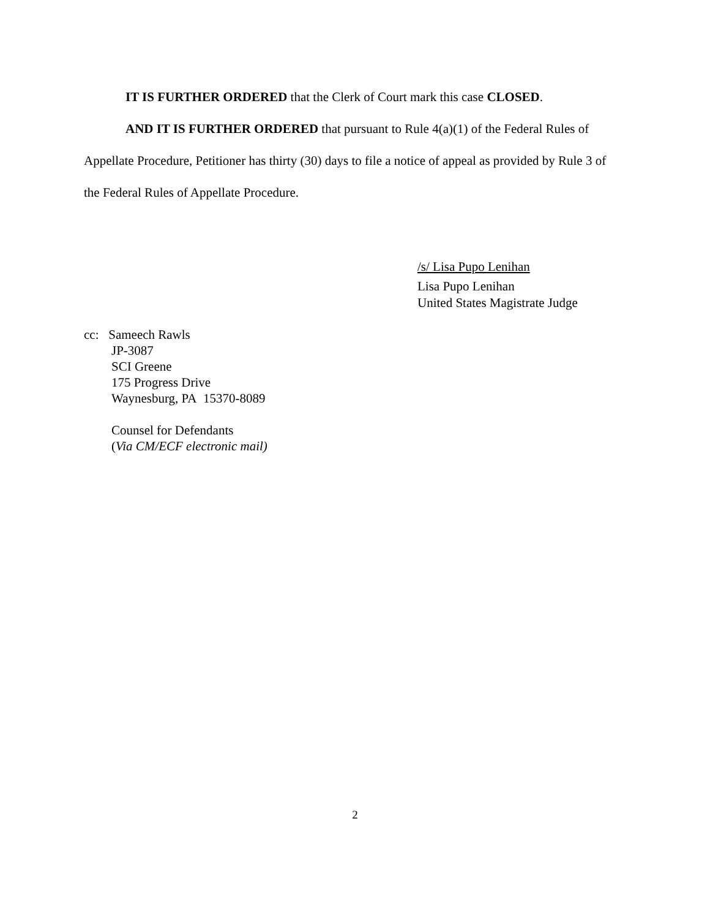IT IS FURTHER ORDERED that the Clerk of Court mark this case CLOSED.
AND IT IS FURTHER ORDERED that pursuant to Rule 4(a)(1) of the Federal Rules of Appellate Procedure, Petitioner has thirty (30) days to file a notice of appeal as provided by Rule 3 of the Federal Rules of Appellate Procedure.
/s/ Lisa Pupo Lenihan
Lisa Pupo Lenihan
United States Magistrate Judge
cc: Sameech Rawls
JP-3087
SCI Greene
175 Progress Drive
Waynesburg, PA 15370-8089
Counsel for Defendants
(Via CM/ECF electronic mail)
2